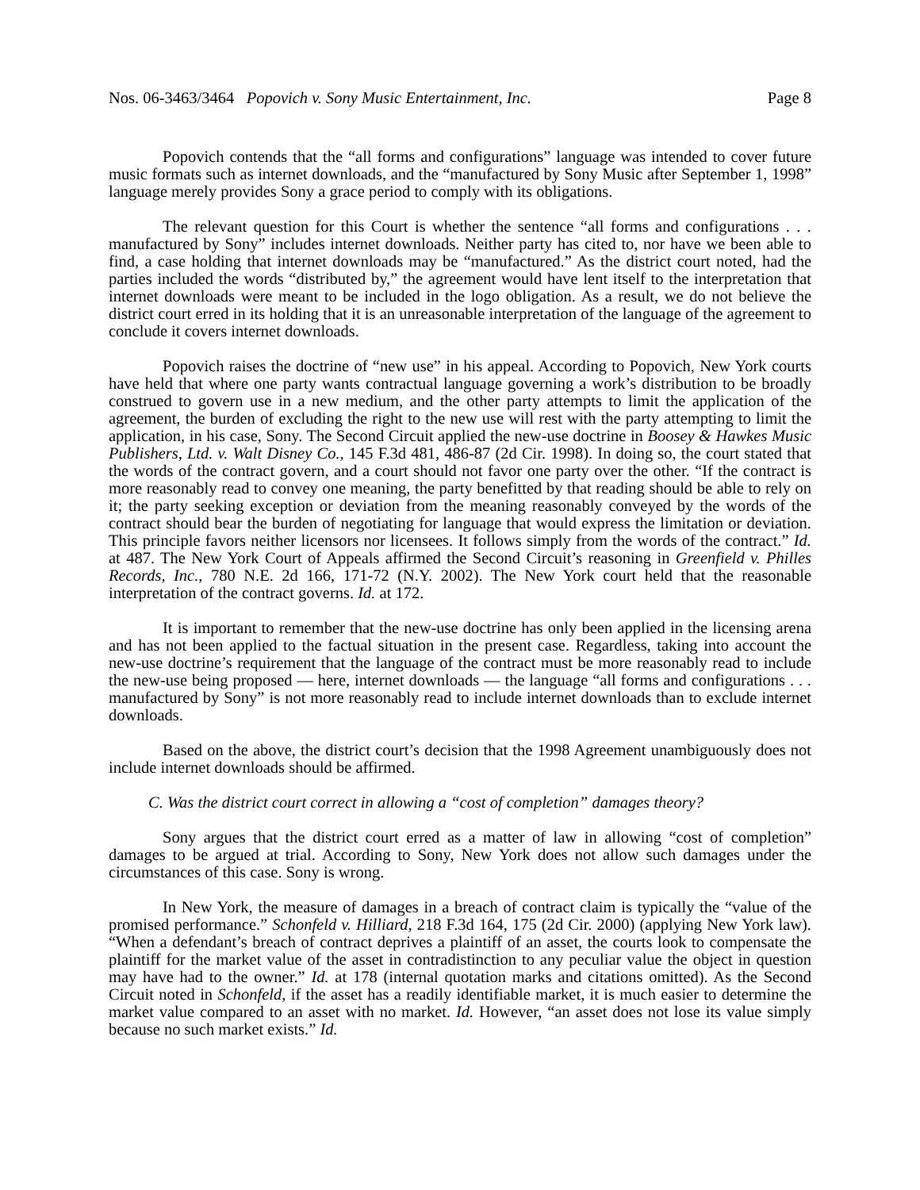Nos. 06-3463/3464 Popovich v. Sony Music Entertainment, Inc. Page 8
Popovich contends that the “all forms and configurations” language was intended to cover future music formats such as internet downloads, and the “manufactured by Sony Music after September 1, 1998” language merely provides Sony a grace period to comply with its obligations.
The relevant question for this Court is whether the sentence “all forms and configurations . . . manufactured by Sony” includes internet downloads. Neither party has cited to, nor have we been able to find, a case holding that internet downloads may be “manufactured.” As the district court noted, had the parties included the words “distributed by,” the agreement would have lent itself to the interpretation that internet downloads were meant to be included in the logo obligation. As a result, we do not believe the district court erred in its holding that it is an unreasonable interpretation of the language of the agreement to conclude it covers internet downloads.
Popovich raises the doctrine of “new use” in his appeal. According to Popovich, New York courts have held that where one party wants contractual language governing a work’s distribution to be broadly construed to govern use in a new medium, and the other party attempts to limit the application of the agreement, the burden of excluding the right to the new use will rest with the party attempting to limit the application, in his case, Sony. The Second Circuit applied the new-use doctrine in Boosey & Hawkes Music Publishers, Ltd. v. Walt Disney Co., 145 F.3d 481, 486-87 (2d Cir. 1998). In doing so, the court stated that the words of the contract govern, and a court should not favor one party over the other. “If the contract is more reasonably read to convey one meaning, the party benefitted by that reading should be able to rely on it; the party seeking exception or deviation from the meaning reasonably conveyed by the words of the contract should bear the burden of negotiating for language that would express the limitation or deviation. This principle favors neither licensors nor licensees. It follows simply from the words of the contract.” Id. at 487. The New York Court of Appeals affirmed the Second Circuit’s reasoning in Greenfield v. Philles Records, Inc., 780 N.E. 2d 166, 171-72 (N.Y. 2002). The New York court held that the reasonable interpretation of the contract governs. Id. at 172.
It is important to remember that the new-use doctrine has only been applied in the licensing arena and has not been applied to the factual situation in the present case. Regardless, taking into account the new-use doctrine’s requirement that the language of the contract must be more reasonably read to include the new-use being proposed — here, internet downloads — the language “all forms and configurations . . . manufactured by Sony” is not more reasonably read to include internet downloads than to exclude internet downloads.
Based on the above, the district court’s decision that the 1998 Agreement unambiguously does not include internet downloads should be affirmed.
C. Was the district court correct in allowing a “cost of completion” damages theory?
Sony argues that the district court erred as a matter of law in allowing “cost of completion” damages to be argued at trial. According to Sony, New York does not allow such damages under the circumstances of this case. Sony is wrong.
In New York, the measure of damages in a breach of contract claim is typically the “value of the promised performance.” Schonfeld v. Hilliard, 218 F.3d 164, 175 (2d Cir. 2000) (applying New York law). “When a defendant’s breach of contract deprives a plaintiff of an asset, the courts look to compensate the plaintiff for the market value of the asset in contradistinction to any peculiar value the object in question may have had to the owner.” Id. at 178 (internal quotation marks and citations omitted). As the Second Circuit noted in Schonfeld, if the asset has a readily identifiable market, it is much easier to determine the market value compared to an asset with no market. Id. However, “an asset does not lose its value simply because no such market exists.” Id.